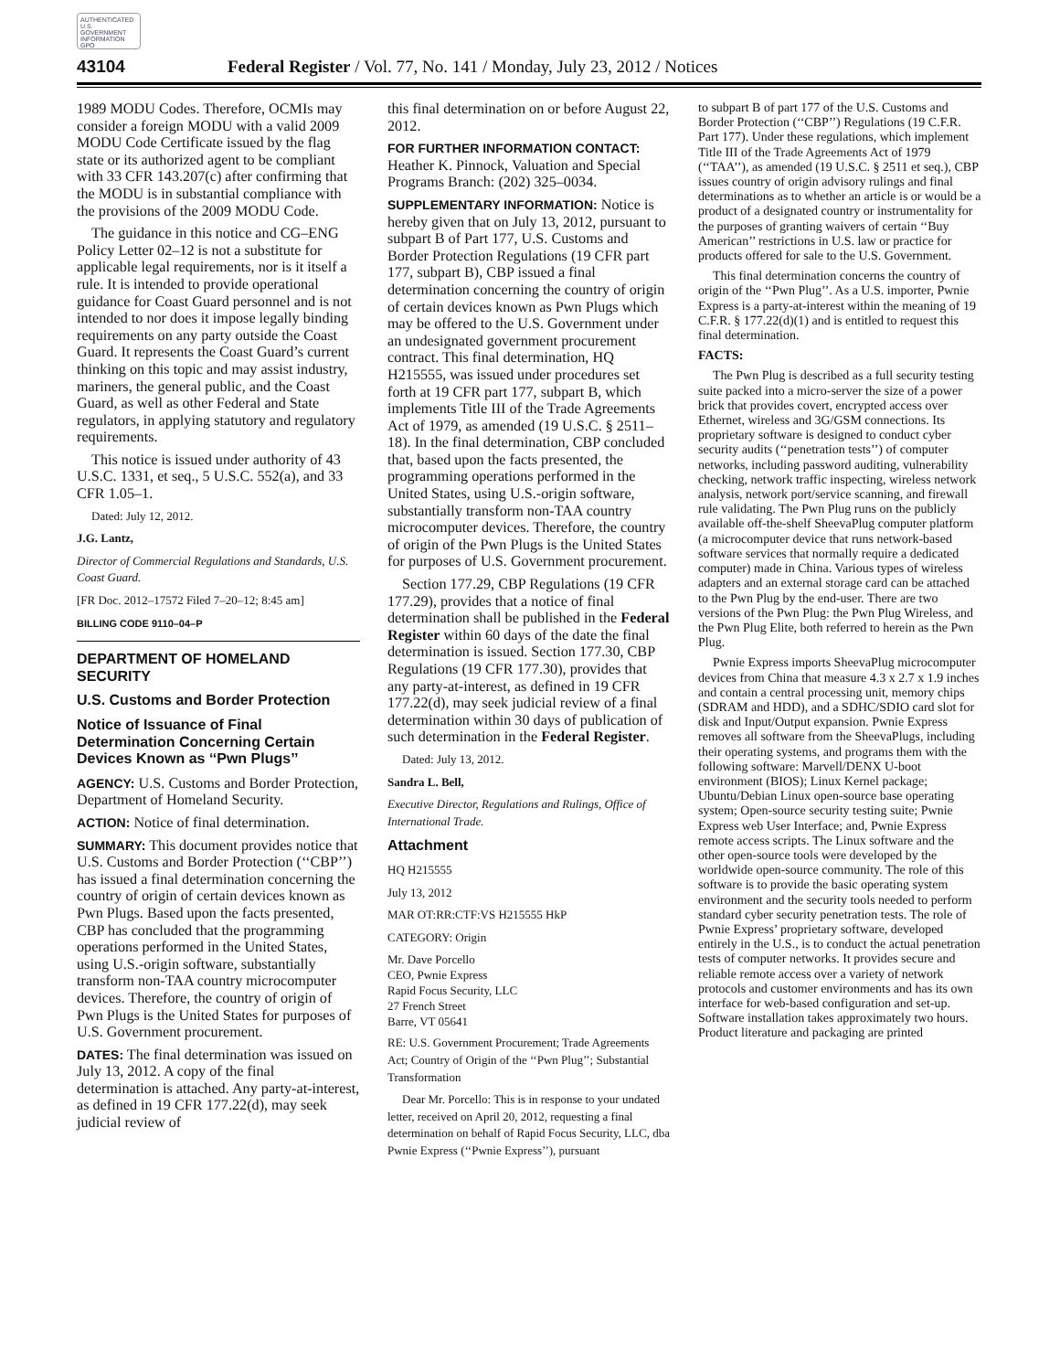AUTHENTICATED U.S. GOVERNMENT INFORMATION GPO
43104 Federal Register / Vol. 77, No. 141 / Monday, July 23, 2012 / Notices
1989 MODU Codes. Therefore, OCMIs may consider a foreign MODU with a valid 2009 MODU Code Certificate issued by the flag state or its authorized agent to be compliant with 33 CFR 143.207(c) after confirming that the MODU is in substantial compliance with the provisions of the 2009 MODU Code.
The guidance in this notice and CG–ENG Policy Letter 02–12 is not a substitute for applicable legal requirements, nor is it itself a rule. It is intended to provide operational guidance for Coast Guard personnel and is not intended to nor does it impose legally binding requirements on any party outside the Coast Guard. It represents the Coast Guard’s current thinking on this topic and may assist industry, mariners, the general public, and the Coast Guard, as well as other Federal and State regulators, in applying statutory and regulatory requirements.
This notice is issued under authority of 43 U.S.C. 1331, et seq., 5 U.S.C. 552(a), and 33 CFR 1.05–1.
Dated: July 12, 2012.
J.G. Lantz,
Director of Commercial Regulations and Standards, U.S. Coast Guard.
[FR Doc. 2012–17572 Filed 7–20–12; 8:45 am]
BILLING CODE 9110–04–P
DEPARTMENT OF HOMELAND SECURITY
U.S. Customs and Border Protection
Notice of Issuance of Final Determination Concerning Certain Devices Known as ‘‘Pwn Plugs’’
AGENCY: U.S. Customs and Border Protection, Department of Homeland Security.
ACTION: Notice of final determination.
SUMMARY: This document provides notice that U.S. Customs and Border Protection (‘‘CBP’’) has issued a final determination concerning the country of origin of certain devices known as Pwn Plugs. Based upon the facts presented, CBP has concluded that the programming operations performed in the United States, using U.S.-origin software, substantially transform non-TAA country microcomputer devices. Therefore, the country of origin of Pwn Plugs is the United States for purposes of U.S. Government procurement.
DATES: The final determination was issued on July 13, 2012. A copy of the final determination is attached. Any party-at-interest, as defined in 19 CFR 177.22(d), may seek judicial review of
this final determination on or before August 22, 2012.
FOR FURTHER INFORMATION CONTACT: Heather K. Pinnock, Valuation and Special Programs Branch: (202) 325–0034.
SUPPLEMENTARY INFORMATION: Notice is hereby given that on July 13, 2012, pursuant to subpart B of Part 177, U.S. Customs and Border Protection Regulations (19 CFR part 177, subpart B), CBP issued a final determination concerning the country of origin of certain devices known as Pwn Plugs which may be offered to the U.S. Government under an undesignated government procurement contract. This final determination, HQ H215555, was issued under procedures set forth at 19 CFR part 177, subpart B, which implements Title III of the Trade Agreements Act of 1979, as amended (19 U.S.C. § 2511–18). In the final determination, CBP concluded that, based upon the facts presented, the programming operations performed in the United States, using U.S.-origin software, substantially transform non-TAA country microcomputer devices. Therefore, the country of origin of the Pwn Plugs is the United States for purposes of U.S. Government procurement.
Section 177.29, CBP Regulations (19 CFR 177.29), provides that a notice of final determination shall be published in the Federal Register within 60 days of the date the final determination is issued. Section 177.30, CBP Regulations (19 CFR 177.30), provides that any party-at-interest, as defined in 19 CFR 177.22(d), may seek judicial review of a final determination within 30 days of publication of such determination in the Federal Register.
Dated: July 13, 2012.
Sandra L. Bell,
Executive Director, Regulations and Rulings, Office of International Trade.
Attachment
HQ H215555
July 13, 2012
MAR OT:RR:CTF:VS H215555 HkP
CATEGORY: Origin
Mr. Dave Porcello
CEO, Pwnie Express
Rapid Focus Security, LLC
27 French Street
Barre, VT 05641
RE: U.S. Government Procurement; Trade Agreements Act; Country of Origin of the ‘‘Pwn Plug’’; Substantial Transformation
Dear Mr. Porcello: This is in response to your undated letter, received on April 20, 2012, requesting a final determination on behalf of Rapid Focus Security, LLC, dba Pwnie Express (‘‘Pwnie Express’’), pursuant
to subpart B of part 177 of the U.S. Customs and Border Protection (‘‘CBP’’) Regulations (19 C.F.R. Part 177). Under these regulations, which implement Title III of the Trade Agreements Act of 1979 (‘‘TAA’’), as amended (19 U.S.C. § 2511 et seq.), CBP issues country of origin advisory rulings and final determinations as to whether an article is or would be a product of a designated country or instrumentality for the purposes of granting waivers of certain ‘‘Buy American’’ restrictions in U.S. law or practice for products offered for sale to the U.S. Government.
This final determination concerns the country of origin of the ‘‘Pwn Plug’’. As a U.S. importer, Pwnie Express is a party-at-interest within the meaning of 19 C.F.R. § 177.22(d)(1) and is entitled to request this final determination.
FACTS:
The Pwn Plug is described as a full security testing suite packed into a micro-server the size of a power brick that provides covert, encrypted access over Ethernet, wireless and 3G/GSM connections. Its proprietary software is designed to conduct cyber security audits (‘‘penetration tests’’) of computer networks, including password auditing, vulnerability checking, network traffic inspecting, wireless network analysis, network port/service scanning, and firewall rule validating. The Pwn Plug runs on the publicly available off-the-shelf SheevaPlug computer platform (a microcomputer device that runs network-based software services that normally require a dedicated computer) made in China. Various types of wireless adapters and an external storage card can be attached to the Pwn Plug by the end-user. There are two versions of the Pwn Plug: the Pwn Plug Wireless, and the Pwn Plug Elite, both referred to herein as the Pwn Plug.
Pwnie Express imports SheevaPlug microcomputer devices from China that measure 4.3 x 2.7 x 1.9 inches and contain a central processing unit, memory chips (SDRAM and HDD), and a SDHC/SDIO card slot for disk and Input/Output expansion. Pwnie Express removes all software from the SheevaPlugs, including their operating systems, and programs them with the following software: Marvell/DENX U-boot environment (BIOS); Linux Kernel package; Ubuntu/Debian Linux open-source base operating system; Open-source security testing suite; Pwnie Express web User Interface; and, Pwnie Express remote access scripts. The Linux software and the other open-source tools were developed by the worldwide open-source community. The role of this software is to provide the basic operating system environment and the security tools needed to perform standard cyber security penetration tests. The role of Pwnie Express’ proprietary software, developed entirely in the U.S., is to conduct the actual penetration tests of computer networks. It provides secure and reliable remote access over a variety of network protocols and customer environments and has its own interface for web-based configuration and set-up. Software installation takes approximately two hours. Product literature and packaging are printed